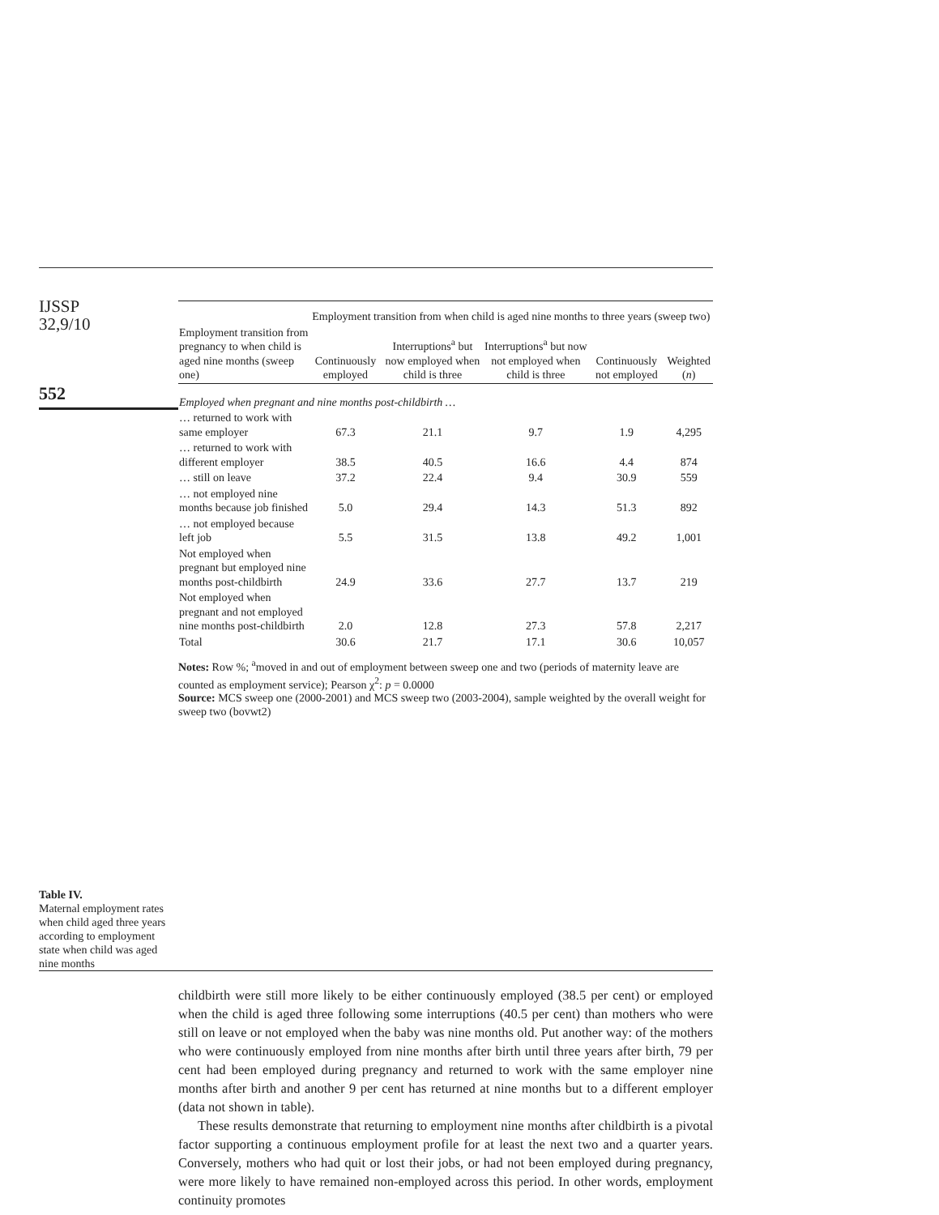IJSSP
32,9/10
552
Table IV.
Maternal employment rates when child aged three years according to employment state when child was aged nine months
| | Employment transition from when child is aged nine months to three years (sweep two) | | | | |
| --- | --- | --- | --- | --- | --- |
| Employment transition from pregnancy to when child is aged nine months (sweep one) | Continuously employed | Interruptions<sup>a</sup> but now employed when child is three | Interruptions<sup>a</sup> but now not employed when child is three | Continuously not employed | Weighted ( n ) |
| Employed when pregnant and nine months post-childbirth … | | | | | |
| … returned to work with same employer | 67.3 | 21.1 | 9.7 | 1.9 | 4,295 |
| … returned to work with different employer | 38.5 | 40.5 | 16.6 | 4.4 | 874 |
| … still on leave | 37.2 | 22.4 | 9.4 | 30.9 | 559 |
| … not employed nine months because job finished | 5.0 | 29.4 | 14.3 | 51.3 | 892 |
| … not employed because left job | 5.5 | 31.5 | 13.8 | 49.2 | 1,001 |
| Not employed when pregnant but employed nine months post-childbirth | 24.9 | 33.6 | 27.7 | 13.7 | 219 |
| Not employed when pregnant and not employed nine months post-childbirth | 2.0 | 12.8 | 27.3 | 57.8 | 2,217 |
| Total | 30.6 | 21.7 | 17.1 | 30.6 | 10,057 |
Notes: Row %; <sup>a</sup>moved in and out of employment between sweep one and two (periods of maternity leave are counted as employment service); Pearson χ<sup>2</sup>: p = 0.0000
Source: MCS sweep one (2000-2001) and MCS sweep two (2003-2004), sample weighted by the overall weight for sweep two (bovwt2)
childbirth were still more likely to be either continuously employed (38.5 per cent) or employed when the child is aged three following some interruptions (40.5 per cent) than mothers who were still on leave or not employed when the baby was nine months old. Put another way: of the mothers who were continuously employed from nine months after birth until three years after birth, 79 per cent had been employed during pregnancy and returned to work with the same employer nine months after birth and another 9 per cent has returned at nine months but to a different employer (data not shown in table).
These results demonstrate that returning to employment nine months after childbirth is a pivotal factor supporting a continuous employment profile for at least the next two and a quarter years. Conversely, mothers who had quit or lost their jobs, or had not been employed during pregnancy, were more likely to have remained non-employed across this period. In other words, employment continuity promotes